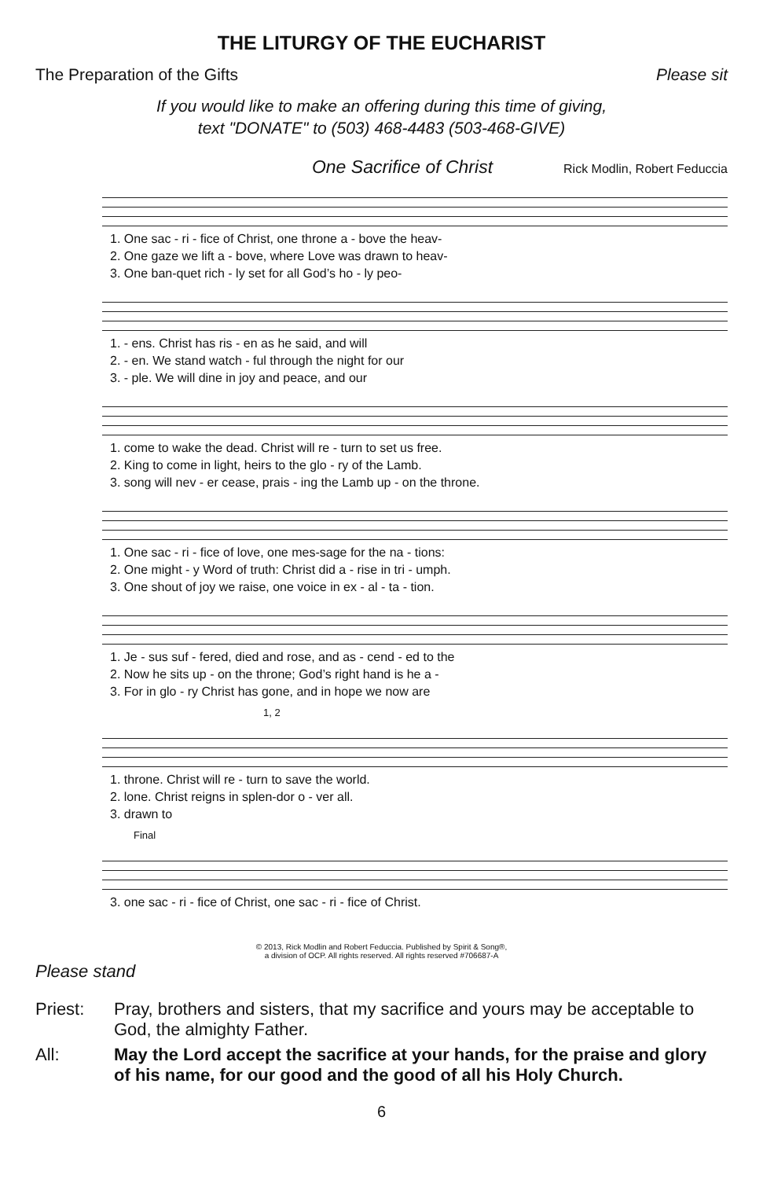THE LITURGY OF THE EUCHARIST
The Preparation of the Gifts Please sit
If you would like to make an offering during this time of giving,
text "DONATE" to (503) 468-4483 (503-468-GIVE)
One Sacrifice of Christ Rick Modlin, Robert Feduccia
1. One sac - ri - fice of Christ, one throne a - bove the heav- 2. One gaze we lift a - bove, where Love was drawn to heav- 3. One ban-quet rich - ly set for all God’s ho - ly peo-
1. - ens. Christ has ris - en as he said, and will 2. - en. We stand watch - ful through the night for our 3. - ple. We will dine in joy and peace, and our
1. come to wake the dead. Christ will re - turn to set us free. 2. King to come in light, heirs to the glo - ry of the Lamb. 3. song will nev - er cease, prais - ing the Lamb up - on the throne.
1. One sac - ri - fice of love, one mes-sage for the na - tions: 2. One might - y Word of truth: Christ did a - rise in tri - umph. 3. One shout of joy we raise, one voice in ex - al - ta - tion.
1. Je - sus suf - fered, died and rose, and as - cend - ed to the 2. Now he sits up - on the throne; God’s right hand is he a - 3. For in glo - ry Christ has gone, and in hope we now are
1, 2
1. throne. Christ will re - turn to save the world. 2. lone. Christ reigns in splen-dor o - ver all. 3. drawn to
Final
3. one sac - ri - fice of Christ, one sac - ri - fice of Christ.
© 2013, Rick Modlin and Robert Feduccia. Published by Spirit & Song®,
a division of OCP. All rights reserved. All rights reserved #706687-A
Please stand
Priest: Pray, brothers and sisters, that my sacrifice and yours may be acceptable to God, the almighty Father.
All: May the Lord accept the sacrifice at your hands, for the praise and glory of his name, for our good and the good of all his Holy Church.
6